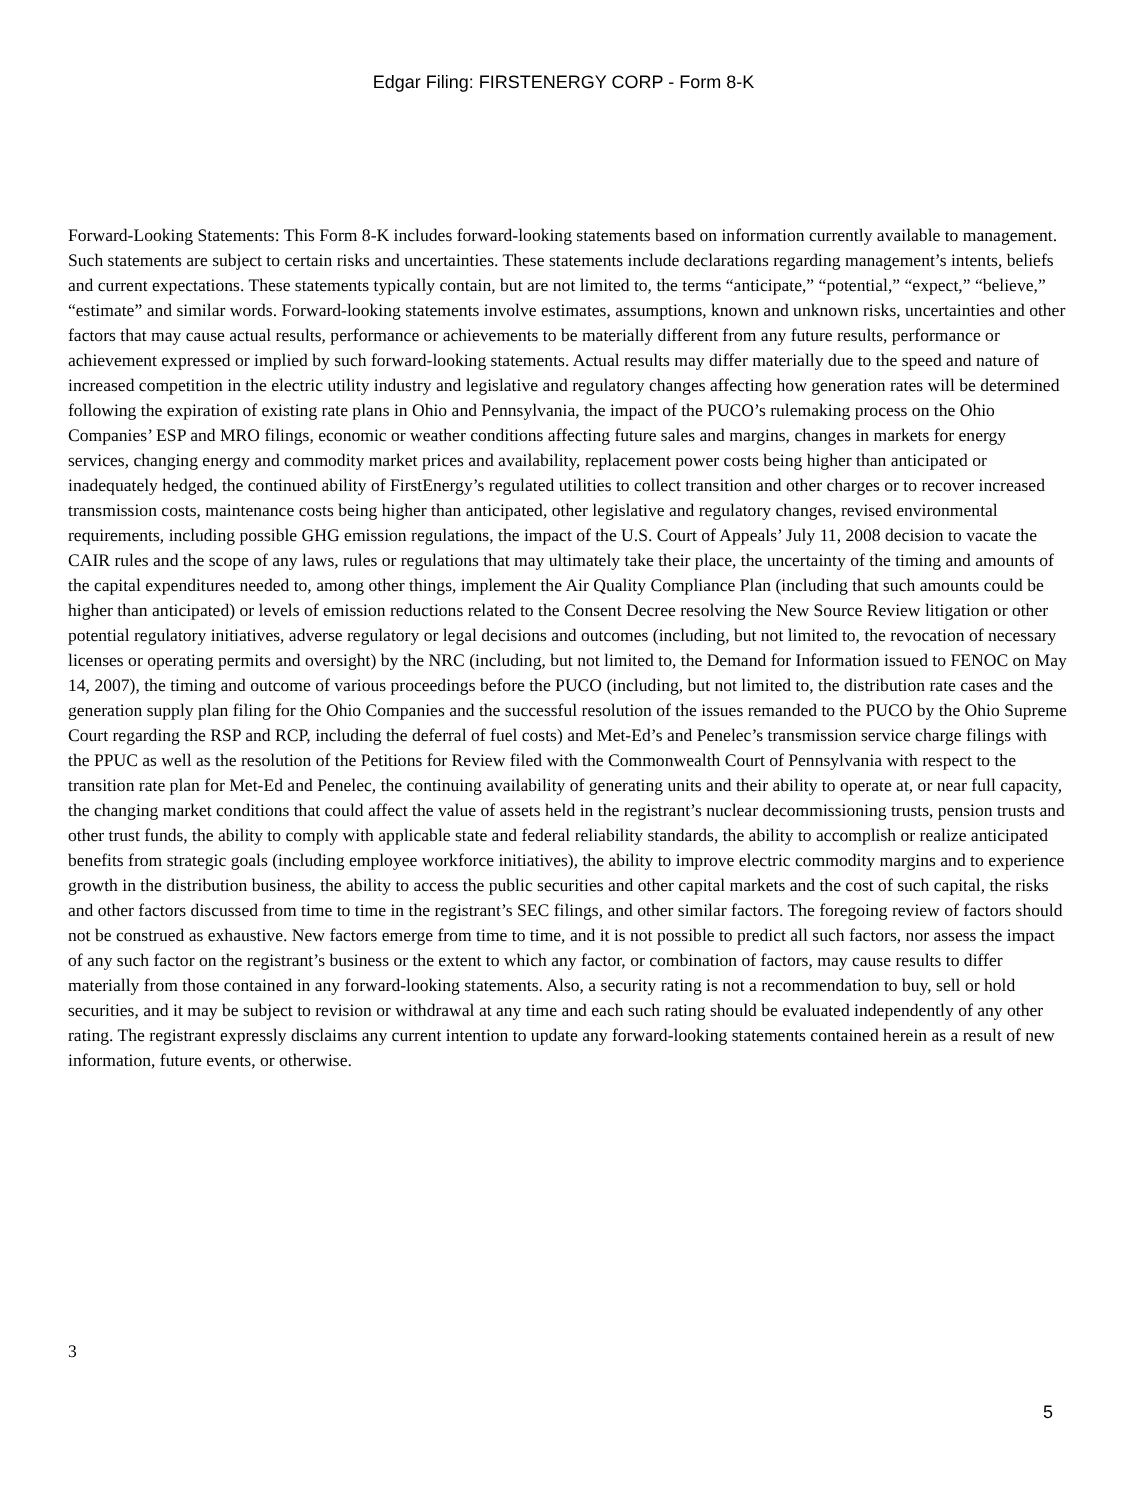Edgar Filing: FIRSTENERGY CORP - Form 8-K
Forward-Looking Statements: This Form 8-K includes forward-looking statements based on information currently available to management. Such statements are subject to certain risks and uncertainties. These statements include declarations regarding management’s intents, beliefs and current expectations. These statements typically contain, but are not limited to, the terms “anticipate,” “potential,” “expect,” “believe,” “estimate” and similar words. Forward-looking statements involve estimates, assumptions, known and unknown risks, uncertainties and other factors that may cause actual results, performance or achievements to be materially different from any future results, performance or achievement expressed or implied by such forward-looking statements. Actual results may differ materially due to the speed and nature of increased competition in the electric utility industry and legislative and regulatory changes affecting how generation rates will be determined following the expiration of existing rate plans in Ohio and Pennsylvania, the impact of the PUCO’s rulemaking process on the Ohio Companies’ ESP and MRO filings, economic or weather conditions affecting future sales and margins, changes in markets for energy services, changing energy and commodity market prices and availability, replacement power costs being higher than anticipated or inadequately hedged, the continued ability of FirstEnergy’s regulated utilities to collect transition and other charges or to recover increased transmission costs, maintenance costs being higher than anticipated, other legislative and regulatory changes, revised environmental requirements, including possible GHG emission regulations, the impact of the U.S. Court of Appeals’ July 11, 2008 decision to vacate the CAIR rules and the scope of any laws, rules or regulations that may ultimately take their place, the uncertainty of the timing and amounts of the capital expenditures needed to, among other things, implement the Air Quality Compliance Plan (including that such amounts could be higher than anticipated) or levels of emission reductions related to the Consent Decree resolving the New Source Review litigation or other potential regulatory initiatives, adverse regulatory or legal decisions and outcomes (including, but not limited to, the revocation of necessary licenses or operating permits and oversight) by the NRC (including, but not limited to, the Demand for Information issued to FENOC on May 14, 2007), the timing and outcome of various proceedings before the PUCO (including, but not limited to, the distribution rate cases and the generation supply plan filing for the Ohio Companies and the successful resolution of the issues remanded to the PUCO by the Ohio Supreme Court regarding the RSP and RCP, including the deferral of fuel costs) and Met-Ed’s and Penelec’s transmission service charge filings with the PPUC as well as the resolution of the Petitions for Review filed with the Commonwealth Court of Pennsylvania with respect to the transition rate plan for Met-Ed and Penelec, the continuing availability of generating units and their ability to operate at, or near full capacity, the changing market conditions that could affect the value of assets held in the registrant’s nuclear decommissioning trusts, pension trusts and other trust funds, the ability to comply with applicable state and federal reliability standards, the ability to accomplish or realize anticipated benefits from strategic goals (including employee workforce initiatives), the ability to improve electric commodity margins and to experience growth in the distribution business, the ability to access the public securities and other capital markets and the cost of such capital, the risks and other factors discussed from time to time in the registrant’s SEC filings, and other similar factors. The foregoing review of factors should not be construed as exhaustive. New factors emerge from time to time, and it is not possible to predict all such factors, nor assess the impact of any such factor on the registrant’s business or the extent to which any factor, or combination of factors, may cause results to differ materially from those contained in any forward-looking statements. Also, a security rating is not a recommendation to buy, sell or hold securities, and it may be subject to revision or withdrawal at any time and each such rating should be evaluated independently of any other rating. The registrant expressly disclaims any current intention to update any forward-looking statements contained herein as a result of new information, future events, or otherwise.
3
5